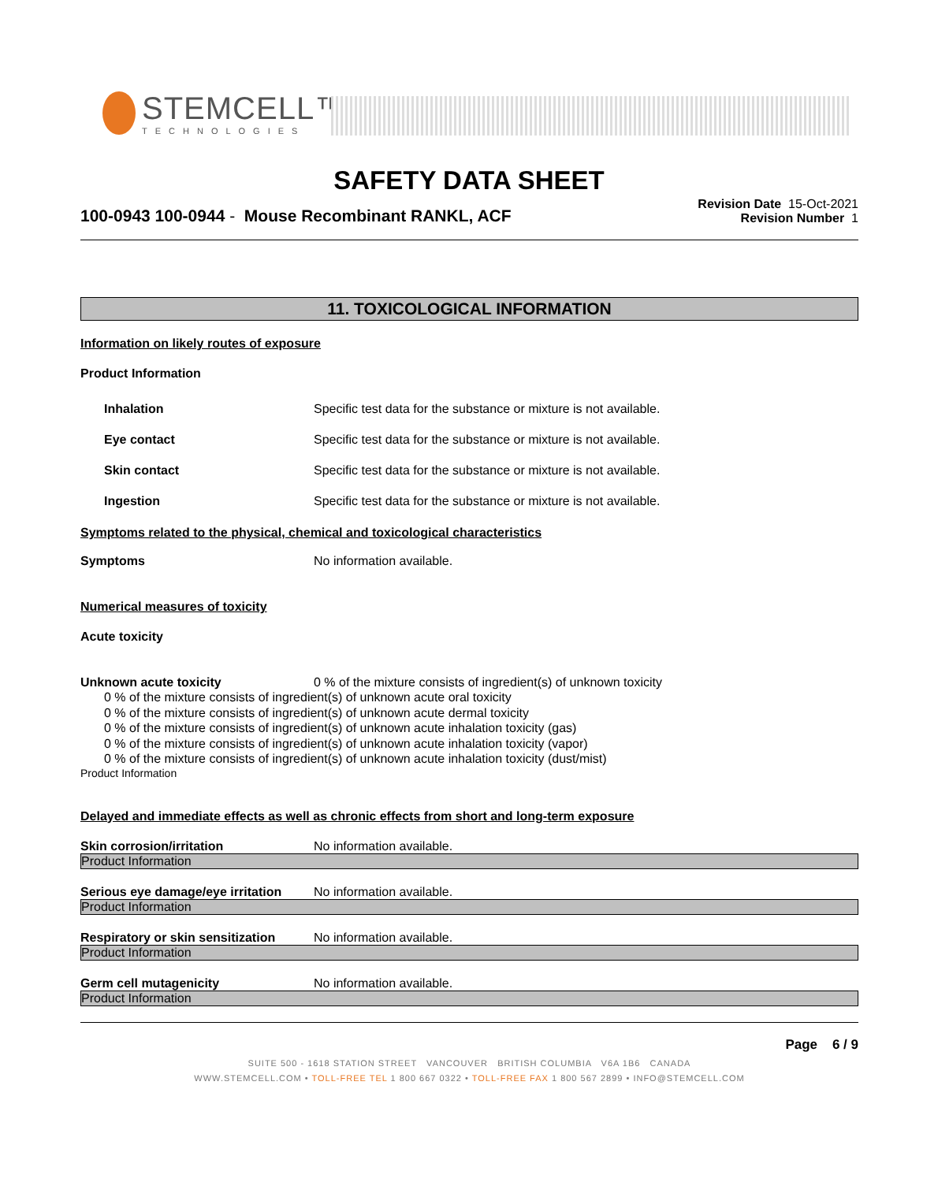STEMCELL™
TECHNOLOGIES
SAFETY DATA SHEET
100-0943 100-0944 - Mouse Recombinant RANKL, ACF
Revision Date 15-Oct-2021
Revision Number 1
11. TOXICOLOGICAL INFORMATION
Information on likely routes of exposure
Product Information
Inhalation Specific test data for the substance or mixture is not available.
Eye contact Specific test data for the substance or mixture is not available.
Skin contact Specific test data for the substance or mixture is not available.
Ingestion Specific test data for the substance or mixture is not available.
Symptoms related to the physical, chemical and toxicological characteristics
Symptoms No information available.
Numerical measures of toxicity
Acute toxicity
Unknown acute toxicity 0 % of the mixture consists of ingredient(s) of unknown toxicity
0 % of the mixture consists of ingredient(s) of unknown acute oral toxicity
0 % of the mixture consists of ingredient(s) of unknown acute dermal toxicity
0 % of the mixture consists of ingredient(s) of unknown acute inhalation toxicity (gas)
0 % of the mixture consists of ingredient(s) of unknown acute inhalation toxicity (vapor)
0 % of the mixture consists of ingredient(s) of unknown acute inhalation toxicity (dust/mist)
Product Information
Delayed and immediate effects as well as chronic effects from short and long-term exposure
Skin corrosion/irritation No information available.
Product Information
Serious eye damage/eye irritation No information available.
Product Information
Respiratory or skin sensitization No information available.
Product Information
Germ cell mutagenicity No information available.
Product Information
Page 6 / 9
SUITE 500 - 1618 STATION STREET VANCOUVER BRITISH COLUMBIA V6A 1B6 CANADA
WWW.STEMCELL.COM • TOLL-FREE TEL 1 800 667 0322 • TOLL-FREE FAX 1 800 567 2899 • INFO@STEMCELL.COM